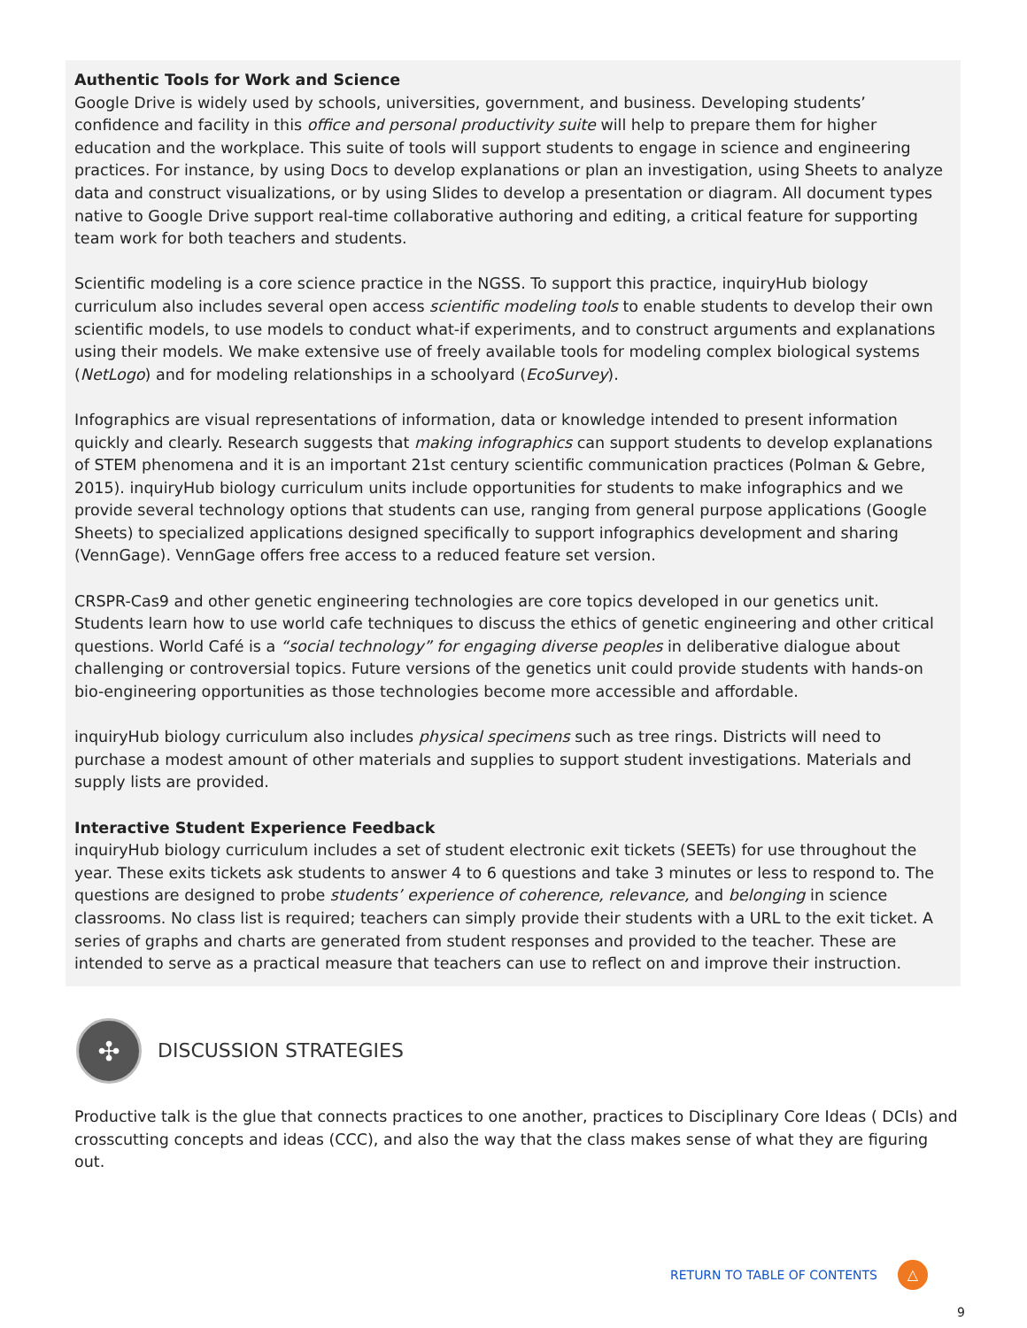Authentic Tools for Work and Science
Google Drive is widely used by schools, universities, government, and business. Developing students’ confidence and facility in this office and personal productivity suite will help to prepare them for higher education and the workplace. This suite of tools will support students to engage in science and engineering practices. For instance, by using Docs to develop explanations or plan an investigation, using Sheets to analyze data and construct visualizations, or by using Slides to develop a presentation or diagram. All document types native to Google Drive support real-time collaborative authoring and editing, a critical feature for supporting team work for both teachers and students.
Scientific modeling is a core science practice in the NGSS. To support this practice, inquiryHub biology curriculum also includes several open access scientific modeling tools to enable students to develop their own scientific models, to use models to conduct what-if experiments, and to construct arguments and explanations using their models. We make extensive use of freely available tools for modeling complex biological systems (NetLogo) and for modeling relationships in a schoolyard (EcoSurvey).
Infographics are visual representations of information, data or knowledge intended to present information quickly and clearly. Research suggests that making infographics can support students to develop explanations of STEM phenomena and it is an important 21st century scientific communication practices (Polman & Gebre, 2015). inquiryHub biology curriculum units include opportunities for students to make infographics and we provide several technology options that students can use, ranging from general purpose applications (Google Sheets) to specialized applications designed specifically to support infographics development and sharing (VennGage). VennGage offers free access to a reduced feature set version.
CRSPR-Cas9 and other genetic engineering technologies are core topics developed in our genetics unit. Students learn how to use world cafe techniques to discuss the ethics of genetic engineering and other critical questions. World Café is a “social technology” for engaging diverse peoples in deliberative dialogue about challenging or controversial topics. Future versions of the genetics unit could provide students with hands-on bio-engineering opportunities as those technologies become more accessible and affordable.
inquiryHub biology curriculum also includes physical specimens such as tree rings. Districts will need to purchase a modest amount of other materials and supplies to support student investigations. Materials and supply lists are provided.
Interactive Student Experience Feedback
inquiryHub biology curriculum includes a set of student electronic exit tickets (SEETs) for use throughout the year. These exits tickets ask students to answer 4 to 6 questions and take 3 minutes or less to respond to. The questions are designed to probe students’ experience of coherence, relevance, and belonging in science classrooms. No class list is required; teachers can simply provide their students with a URL to the exit ticket. A series of graphs and charts are generated from student responses and provided to the teacher. These are intended to serve as a practical measure that teachers can use to reflect on and improve their instruction.
✣
DISCUSSION STRATEGIES
Productive talk is the glue that connects practices to one another, practices to Disciplinary Core Ideas ( DCIs) and crosscutting concepts and ideas (CCC), and also the way that the class makes sense of what they are figuring out.
RETURN TO TABLE OF CONTENTS △
9